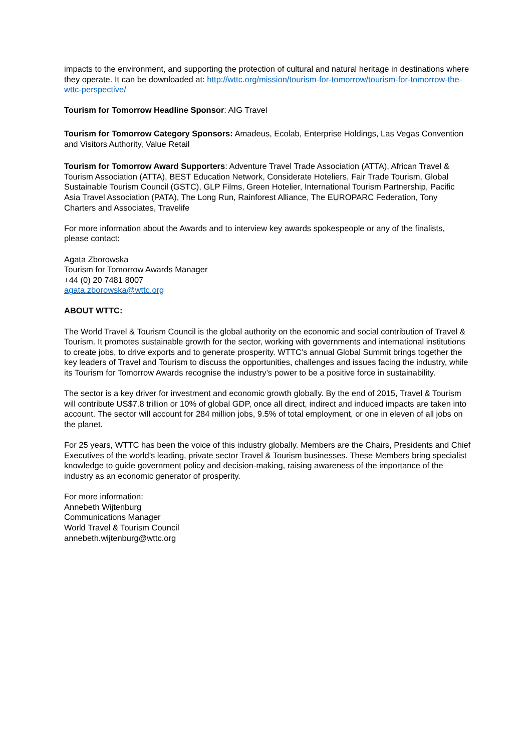impacts to the environment, and supporting the protection of cultural and natural heritage in destinations where they operate. It can be downloaded at: http://wttc.org/mission/tourism-for-tomorrow/tourism-for-tomorrow-the-wttc-perspective/
Tourism for Tomorrow Headline Sponsor: AIG Travel
Tourism for Tomorrow Category Sponsors: Amadeus, Ecolab, Enterprise Holdings, Las Vegas Convention and Visitors Authority, Value Retail
Tourism for Tomorrow Award Supporters: Adventure Travel Trade Association (ATTA), African Travel & Tourism Association (ATTA), BEST Education Network, Considerate Hoteliers, Fair Trade Tourism, Global Sustainable Tourism Council (GSTC), GLP Films, Green Hotelier, International Tourism Partnership, Pacific Asia Travel Association (PATA), The Long Run, Rainforest Alliance, The EUROPARC Federation, Tony Charters and Associates, Travelife
For more information about the Awards and to interview key awards spokespeople or any of the finalists, please contact:
Agata Zborowska
Tourism for Tomorrow Awards Manager
+44 (0) 20 7481 8007
agata.zborowska@wttc.org
ABOUT WTTC:
The World Travel & Tourism Council is the global authority on the economic and social contribution of Travel & Tourism. It promotes sustainable growth for the sector, working with governments and international institutions to create jobs, to drive exports and to generate prosperity. WTTC’s annual Global Summit brings together the key leaders of Travel and Tourism to discuss the opportunities, challenges and issues facing the industry, while its Tourism for Tomorrow Awards recognise the industry’s power to be a positive force in sustainability.
The sector is a key driver for investment and economic growth globally. By the end of 2015, Travel & Tourism will contribute US$7.8 trillion or 10% of global GDP, once all direct, indirect and induced impacts are taken into account. The sector will account for 284 million jobs, 9.5% of total employment, or one in eleven of all jobs on the planet.
For 25 years, WTTC has been the voice of this industry globally. Members are the Chairs, Presidents and Chief Executives of the world’s leading, private sector Travel & Tourism businesses. These Members bring specialist knowledge to guide government policy and decision-making, raising awareness of the importance of the industry as an economic generator of prosperity.
For more information:
Annebeth Wijtenburg
Communications Manager
World Travel & Tourism Council
annebeth.wijtenburg@wttc.org